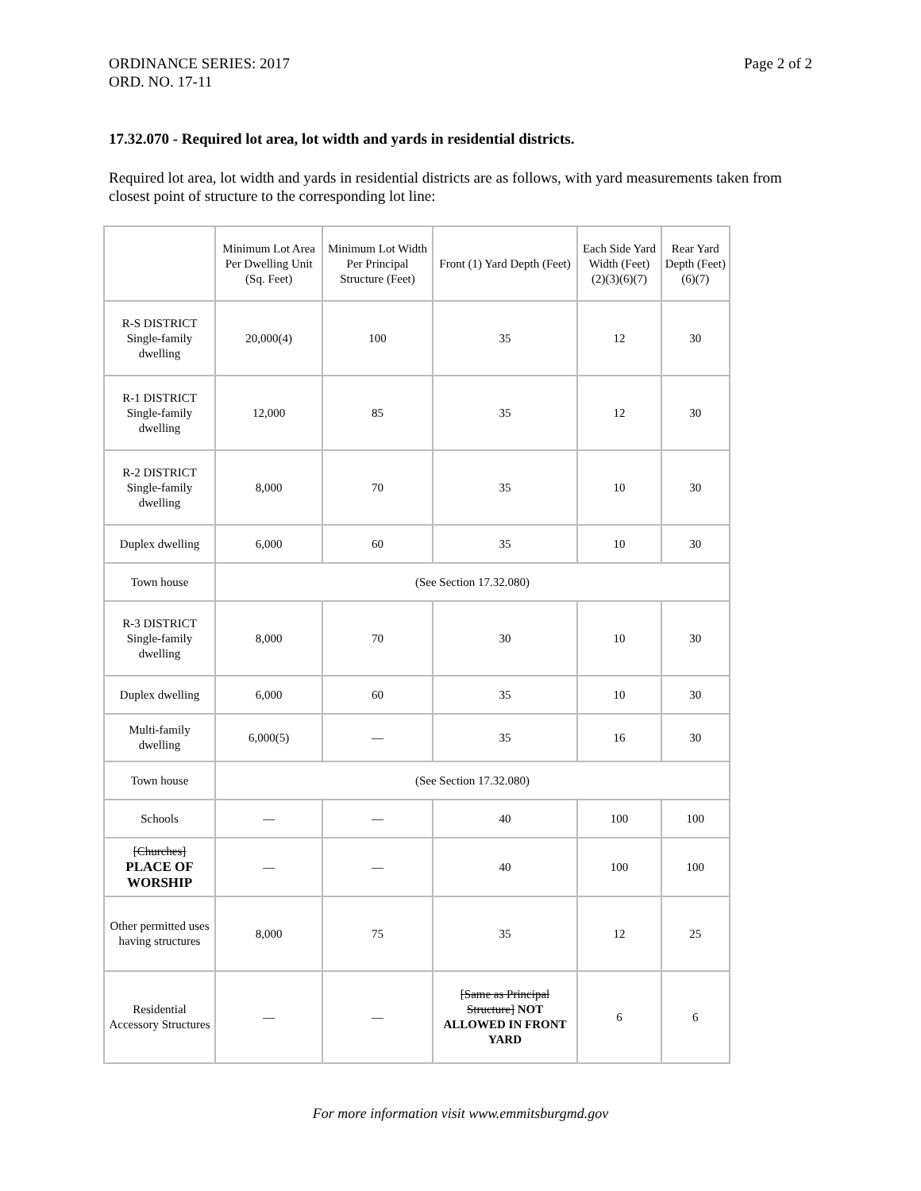ORDINANCE SERIES: 2017
ORD. NO. 17-11
Page 2 of 2
17.32.070 - Required lot area, lot width and yards in residential districts.
Required lot area, lot width and yards in residential districts are as follows, with yard measurements taken from closest point of structure to the corresponding lot line:
| | Minimum Lot Area Per Dwelling Unit (Sq. Feet) | Minimum Lot Width Per Principal Structure (Feet) | Front (1) Yard Depth (Feet) | Each Side Yard Width (Feet) (2)(3)(6)(7) | Rear Yard Depth (Feet) (6)(7) |
| R-S DISTRICT Single-family dwelling | 20,000(4) | 100 | 35 | 12 | 30 |
| R-1 DISTRICT Single-family dwelling | 12,000 | 85 | 35 | 12 | 30 |
| R-2 DISTRICT Single-family dwelling | 8,000 | 70 | 35 | 10 | 30 |
| Duplex dwelling | 6,000 | 60 | 35 | 10 | 30 |
| Town house | (See Section 17.32.080) | | | | |
| R-3 DISTRICT Single-family dwelling | 8,000 | 70 | 30 | 10 | 30 |
| Duplex dwelling | 6,000 | 60 | 35 | 10 | 30 |
| Multi-family dwelling | 6,000(5) | — | 35 | 16 | 30 |
| Town house | (See Section 17.32.080) | | | | |
| Schools | — | — | 40 | 100 | 100 |
| [Churches] PLACE OF WORSHIP | — | — | 40 | 100 | 100 |
| Other permitted uses having structures | 8,000 | 75 | 35 | 12 | 25 |
| Residential Accessory Structures | — | — | [Same as Principal Structure] NOT ALLOWED IN FRONT YARD | 6 | 6 |
For more information visit www.emmitsburgmd.gov